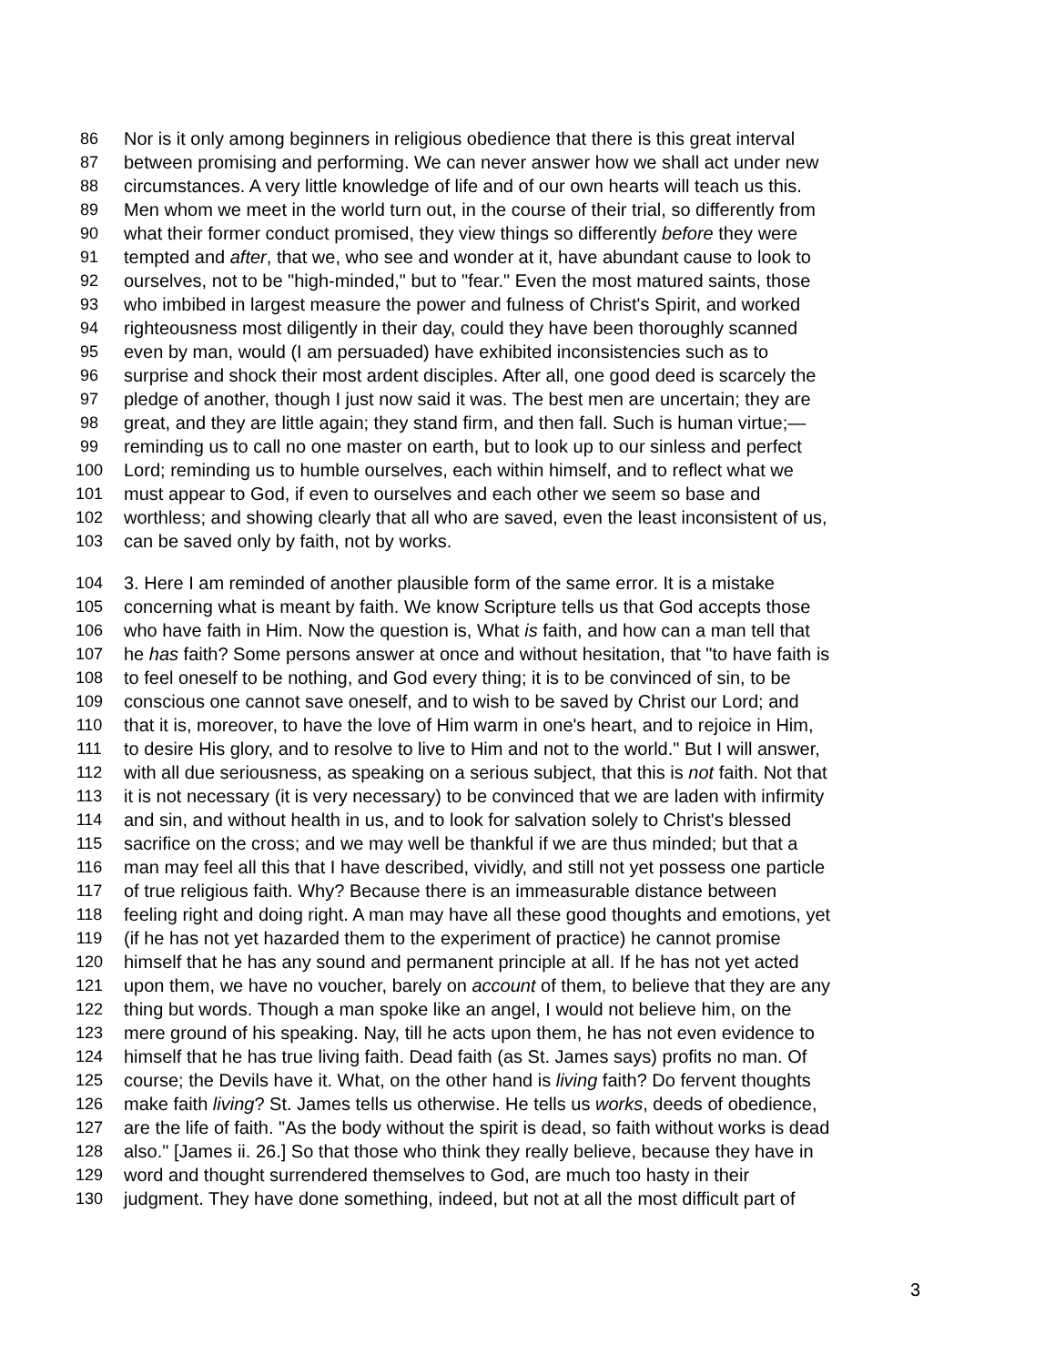86 Nor is it only among beginners in religious obedience that there is this great interval
87 between promising and performing. We can never answer how we shall act under new
88 circumstances. A very little knowledge of life and of our own hearts will teach us this.
89 Men whom we meet in the world turn out, in the course of their trial, so differently from
90 what their former conduct promised, they view things so differently before they were
91 tempted and after, that we, who see and wonder at it, have abundant cause to look to
92 ourselves, not to be "high-minded," but to "fear." Even the most matured saints, those
93 who imbibed in largest measure the power and fulness of Christ's Spirit, and worked
94 righteousness most diligently in their day, could they have been thoroughly scanned
95 even by man, would (I am persuaded) have exhibited inconsistencies such as to
96 surprise and shock their most ardent disciples. After all, one good deed is scarcely the
97 pledge of another, though I just now said it was. The best men are uncertain; they are
98 great, and they are little again; they stand firm, and then fall. Such is human virtue;—
99 reminding us to call no one master on earth, but to look up to our sinless and perfect
100 Lord; reminding us to humble ourselves, each within himself, and to reflect what we
101 must appear to God, if even to ourselves and each other we seem so base and
102 worthless; and showing clearly that all who are saved, even the least inconsistent of us,
103 can be saved only by faith, not by works.
104 3. Here I am reminded of another plausible form of the same error. It is a mistake
105 concerning what is meant by faith. We know Scripture tells us that God accepts those
106 who have faith in Him. Now the question is, What is faith, and how can a man tell that
107 he has faith? Some persons answer at once and without hesitation, that "to have faith is
108 to feel oneself to be nothing, and God every thing; it is to be convinced of sin, to be
109 conscious one cannot save oneself, and to wish to be saved by Christ our Lord; and
110 that it is, moreover, to have the love of Him warm in one's heart, and to rejoice in Him,
111 to desire His glory, and to resolve to live to Him and not to the world." But I will answer,
112 with all due seriousness, as speaking on a serious subject, that this is not faith. Not that
113 it is not necessary (it is very necessary) to be convinced that we are laden with infirmity
114 and sin, and without health in us, and to look for salvation solely to Christ's blessed
115 sacrifice on the cross; and we may well be thankful if we are thus minded; but that a
116 man may feel all this that I have described, vividly, and still not yet possess one particle
117 of true religious faith. Why? Because there is an immeasurable distance between
118 feeling right and doing right. A man may have all these good thoughts and emotions, yet
119 (if he has not yet hazarded them to the experiment of practice) he cannot promise
120 himself that he has any sound and permanent principle at all. If he has not yet acted
121 upon them, we have no voucher, barely on account of them, to believe that they are any
122 thing but words. Though a man spoke like an angel, I would not believe him, on the
123 mere ground of his speaking. Nay, till he acts upon them, he has not even evidence to
124 himself that he has true living faith. Dead faith (as St. James says) profits no man. Of
125 course; the Devils have it. What, on the other hand is living faith? Do fervent thoughts
126 make faith living? St. James tells us otherwise. He tells us works, deeds of obedience,
127 are the life of faith. "As the body without the spirit is dead, so faith without works is dead
128 also." [James ii. 26.] So that those who think they really believe, because they have in
129 word and thought surrendered themselves to God, are much too hasty in their
130 judgment. They have done something, indeed, but not at all the most difficult part of
3